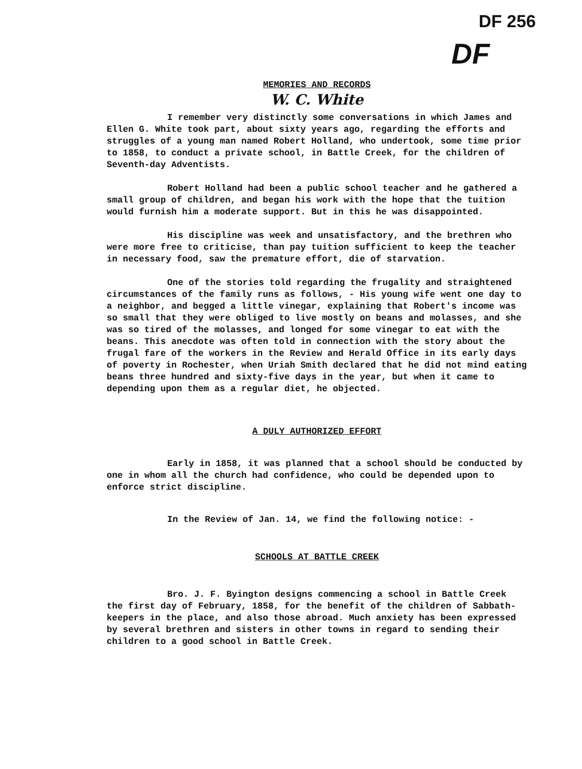DF 256
DF
MEMORIES AND RECORDS
W. C. White
I remember very distinctly some conversations in which James and Ellen G. White took part, about sixty years ago, regarding the efforts and struggles of a young man named Robert Holland, who undertook, some time prior to 1858, to conduct a private school, in Battle Creek, for the children of Seventh-day Adventists.
Robert Holland had been a public school teacher and he gathered a small group of children, and began his work with the hope that the tuition would furnish him a moderate support. But in this he was disappointed.
His discipline was week and unsatisfactory, and the brethren who were more free to criticise, than pay tuition sufficient to keep the teacher in necessary food, saw the premature effort, die of starvation.
One of the stories told regarding the frugality and straightened circumstances of the family runs as follows, - His young wife went one day to a neighbor, and begged a little vinegar, explaining that Robert's income was so small that they were obliged to live mostly on beans and molasses, and she was so tired of the molasses, and longed for some vinegar to eat with the beans. This anecdote was often told in connection with the story about the frugal fare of the workers in the Review and Herald Office in its early days of poverty in Rochester, when Uriah Smith declared that he did not mind eating beans three hundred and sixty-five days in the year, but when it came to depending upon them as a regular diet, he objected.
A DULY AUTHORIZED EFFORT
Early in 1858, it was planned that a school should be conducted by one in whom all the church had confidence, who could be depended upon to enforce strict discipline.
In the Review of Jan. 14, we find the following notice: -
SCHOOLS AT BATTLE CREEK
Bro. J. F. Byington designs commencing a school in Battle Creek the first day of February, 1858, for the benefit of the children of Sabbath-keepers in the place, and also those abroad. Much anxiety has been expressed by several brethren and sisters in other towns in regard to sending their children to a good school in Battle Creek.